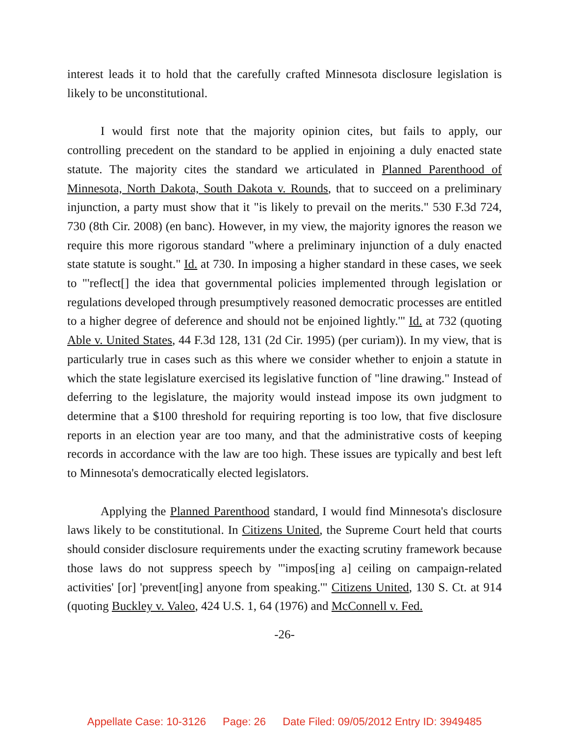interest leads it to hold that the carefully crafted Minnesota disclosure legislation is likely to be unconstitutional.
I would first note that the majority opinion cites, but fails to apply, our controlling precedent on the standard to be applied in enjoining a duly enacted state statute. The majority cites the standard we articulated in Planned Parenthood of Minnesota, North Dakota, South Dakota v. Rounds, that to succeed on a preliminary injunction, a party must show that it "is likely to prevail on the merits." 530 F.3d 724, 730 (8th Cir. 2008) (en banc). However, in my view, the majority ignores the reason we require this more rigorous standard "where a preliminary injunction of a duly enacted state statute is sought." Id. at 730. In imposing a higher standard in these cases, we seek to "'reflect[] the idea that governmental policies implemented through legislation or regulations developed through presumptively reasoned democratic processes are entitled to a higher degree of deference and should not be enjoined lightly.'" Id. at 732 (quoting Able v. United States, 44 F.3d 128, 131 (2d Cir. 1995) (per curiam)). In my view, that is particularly true in cases such as this where we consider whether to enjoin a statute in which the state legislature exercised its legislative function of "line drawing." Instead of deferring to the legislature, the majority would instead impose its own judgment to determine that a $100 threshold for requiring reporting is too low, that five disclosure reports in an election year are too many, and that the administrative costs of keeping records in accordance with the law are too high. These issues are typically and best left to Minnesota's democratically elected legislators.
Applying the Planned Parenthood standard, I would find Minnesota's disclosure laws likely to be constitutional. In Citizens United, the Supreme Court held that courts should consider disclosure requirements under the exacting scrutiny framework because those laws do not suppress speech by "'impos[ing a] ceiling on campaign-related activities' [or] 'prevent[ing] anyone from speaking.'" Citizens United, 130 S. Ct. at 914 (quoting Buckley v. Valeo, 424 U.S. 1, 64 (1976) and McConnell v. Fed.
-26-
Appellate Case: 10-3126 Page: 26 Date Filed: 09/05/2012 Entry ID: 3949485